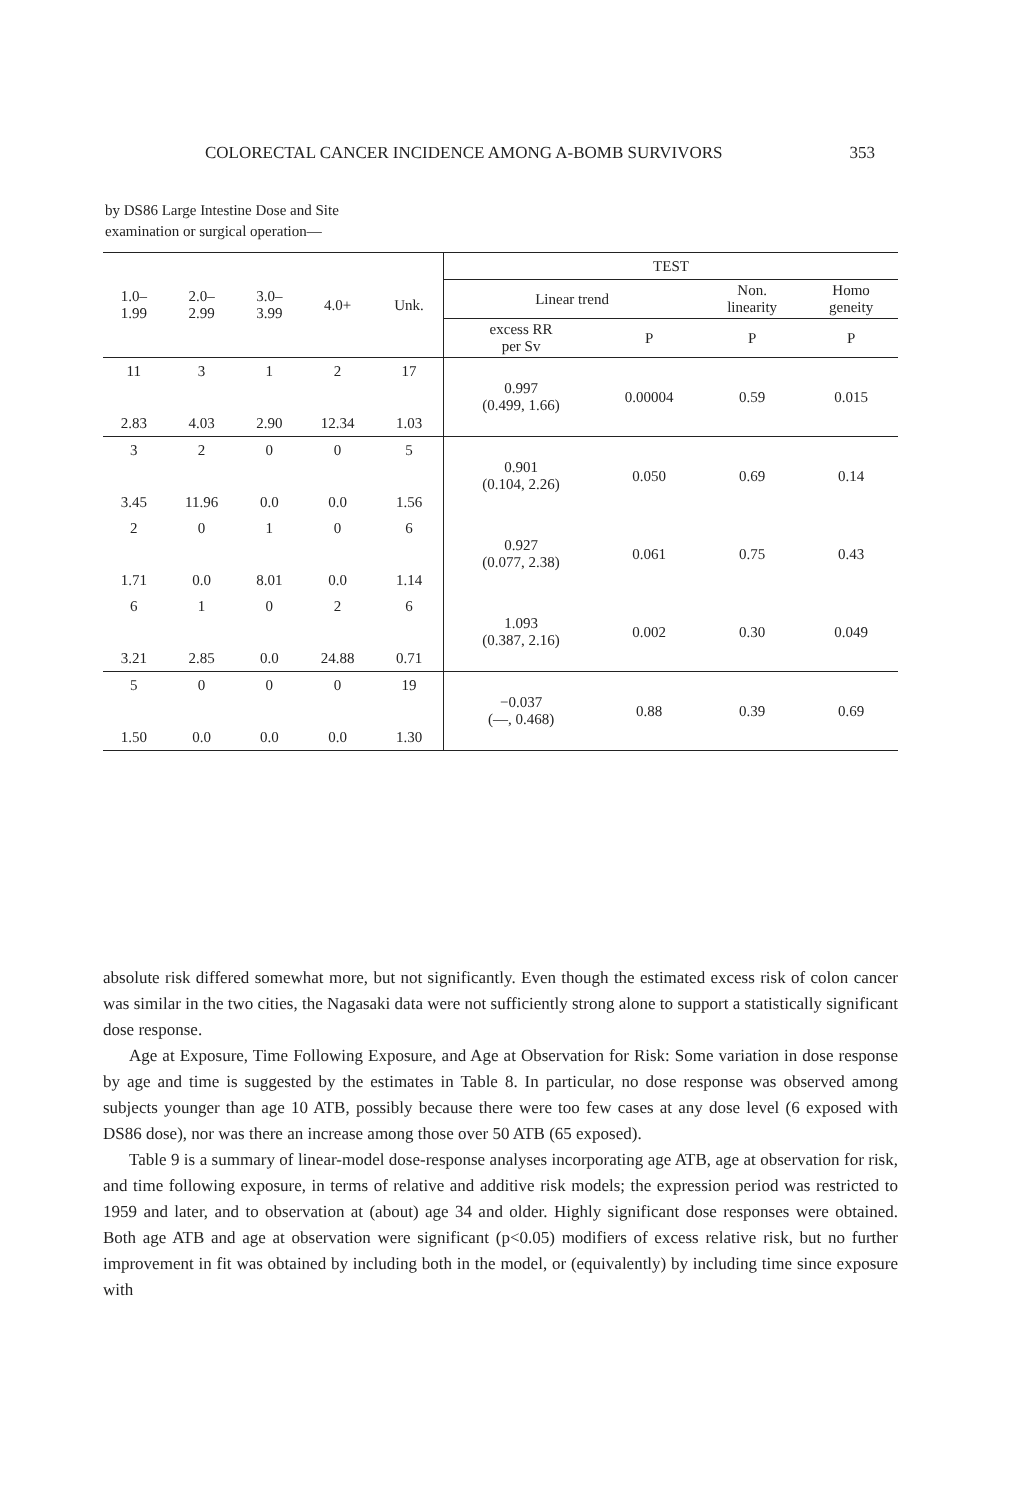COLORECTAL CANCER INCIDENCE AMONG A-BOMB SURVIVORS 353
by DS86 Large Intestine Dose and Site
examination or surgical operation—
| 1.0– 1.99 | 2.0– 2.99 | 3.0– 3.99 | 4.0+ | Unk. | TEST | | | |
| --- | --- | --- | --- | --- | --- | --- | --- | --- |
| | | | | | Linear trend | | Non. linearity | Homo geneity |
| | | | | | excess RR per Sv | P | P | P |
| 11 | 3 | 1 | 2 | 17 | 0.997 (0.499, 1.66) | 0.00004 | 0.59 | 0.015 |
| 2.83 | 4.03 | 2.90 | 12.34 | 1.03 | | | | |
| 3 | 2 | 0 | 0 | 5 | 0.901 (0.104, 2.26) | 0.050 | 0.69 | 0.14 |
| 3.45 | 11.96 | 0.0 | 0.0 | 1.56 | | | | |
| 2 | 0 | 1 | 0 | 6 | 0.927 (0.077, 2.38) | 0.061 | 0.75 | 0.43 |
| 1.71 | 0.0 | 8.01 | 0.0 | 1.14 | | | | |
| 6 | 1 | 0 | 2 | 6 | 1.093 (0.387, 2.16) | 0.002 | 0.30 | 0.049 |
| 3.21 | 2.85 | 0.0 | 24.88 | 0.71 | | | | |
| 5 | 0 | 0 | 0 | 19 | −0.037 (—, 0.468) | 0.88 | 0.39 | 0.69 |
| 1.50 | 0.0 | 0.0 | 0.0 | 1.30 | | | | |
absolute risk differed somewhat more, but not significantly. Even though the estimated excess risk of colon cancer was similar in the two cities, the Nagasaki data were not sufficiently strong alone to support a statistically significant dose response.
Age at Exposure, Time Following Exposure, and Age at Observation for Risk: Some variation in dose response by age and time is suggested by the estimates in Table 8. In particular, no dose response was observed among subjects younger than age 10 ATB, possibly because there were too few cases at any dose level (6 exposed with DS86 dose), nor was there an increase among those over 50 ATB (65 exposed).
Table 9 is a summary of linear-model dose-response analyses incorporating age ATB, age at observation for risk, and time following exposure, in terms of relative and additive risk models; the expression period was restricted to 1959 and later, and to observation at (about) age 34 and older. Highly significant dose responses were obtained. Both age ATB and age at observation were significant (p<0.05) modifiers of excess relative risk, but no further improvement in fit was obtained by including both in the model, or (equivalently) by including time since exposure with